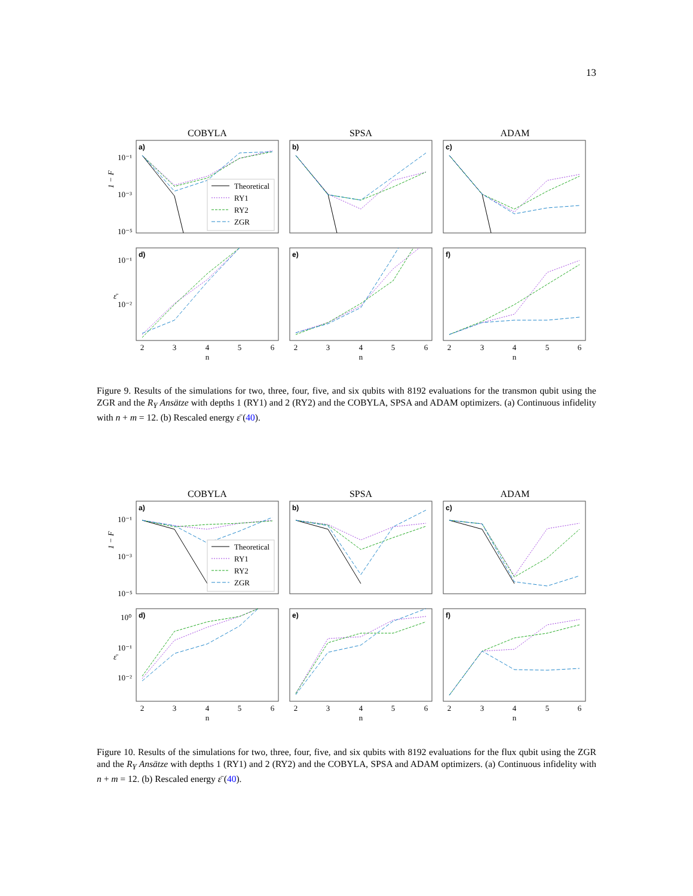13
COBYLA
SPSA
ADAM
a)
b)
c)
d)
e)
f)
10⁻¹
10⁻³
10⁻⁵
10⁻¹
10⁻²
Theoretical
RY1
RY2
ZGR
1 − F
ε̄
2
3
4
5
6
n
2
3
4
5
6
n
2
3
4
5
6
n
Figure 9. Results of the simulations for two, three, four, five, and six qubits with 8192 evaluations for the transmon qubit using the ZGR and the R<sub>Y</sub> Ansätze with depths 1 (RY1) and 2 (RY2) and the COBYLA, SPSA and ADAM optimizers. (a) Continuous infidelity with n + m = 12. (b) Rescaled energy ε̄ (40).
COBYLA
SPSA
ADAM
a)
b)
c)
d)
e)
f)
10⁻¹
10⁻³
10⁻⁵
10⁰
10⁻¹
10⁻²
Theoretical
RY1
RY2
ZGR
1 − F
ε̄
2
3
4
5
6
n
2
3
4
5
6
n
2
3
4
5
6
n
Figure 10. Results of the simulations for two, three, four, five, and six qubits with 8192 evaluations for the flux qubit using the ZGR and the R<sub>Y</sub> Ansätze with depths 1 (RY1) and 2 (RY2) and the COBYLA, SPSA and ADAM optimizers. (a) Continuous infidelity with n + m = 12. (b) Rescaled energy ε̄ (40).